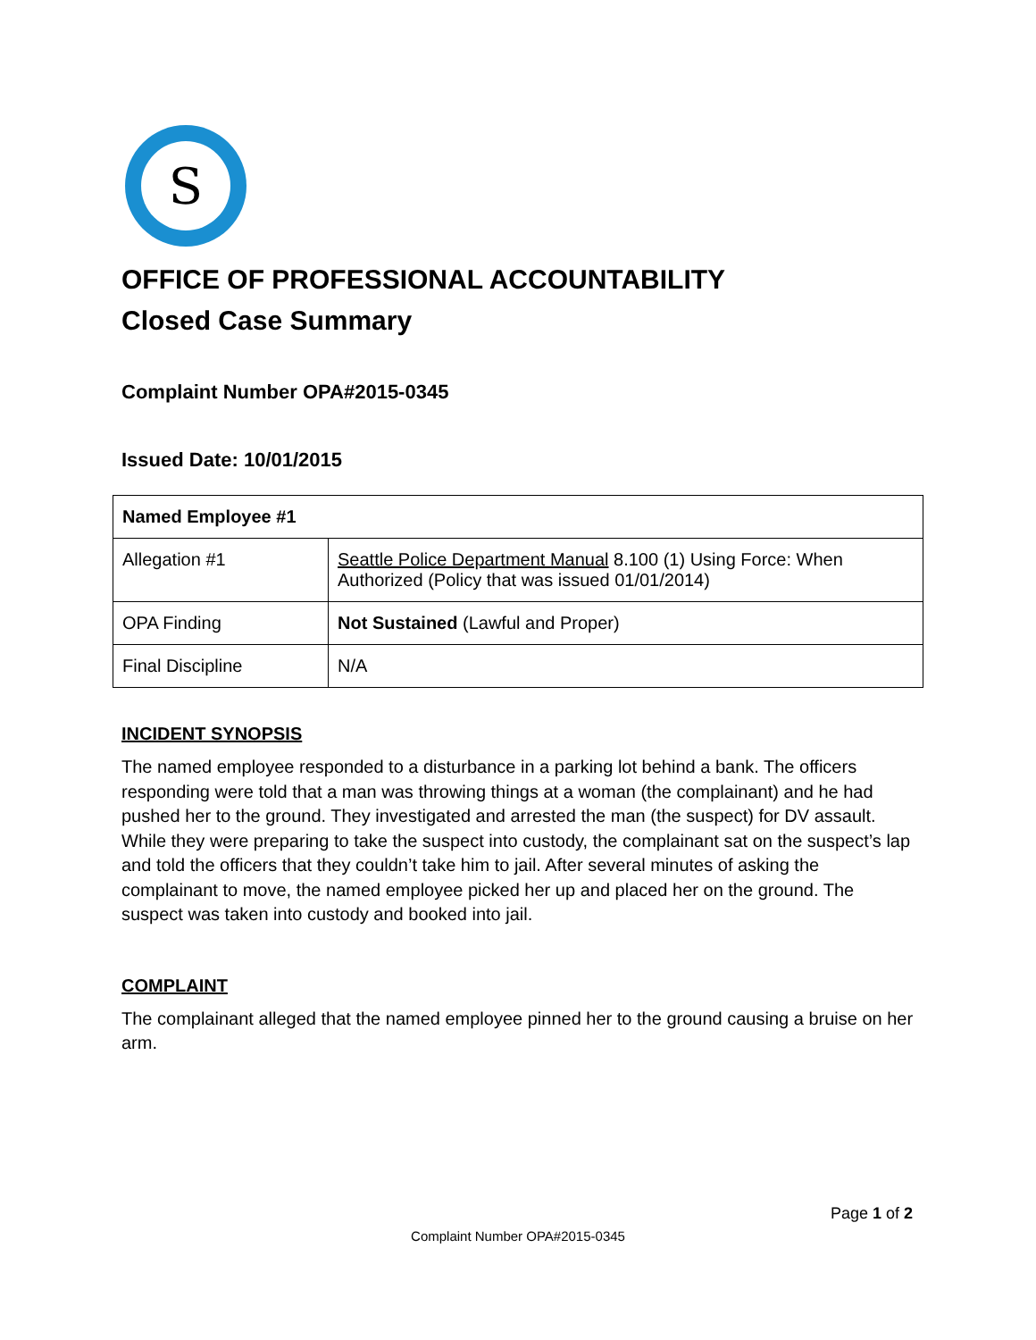S
OFFICE OF PROFESSIONAL ACCOUNTABILITY
Closed Case Summary
Complaint Number OPA#2015-0345
Issued Date: 10/01/2015
| Named Employee #1 | |
| --- | --- |
| Allegation #1 | Seattle Police Department Manual 8.100 (1) Using Force: When Authorized (Policy that was issued 01/01/2014) |
| OPA Finding | Not Sustained (Lawful and Proper) |
| Final Discipline | N/A |
INCIDENT SYNOPSIS
The named employee responded to a disturbance in a parking lot behind a bank. The officers responding were told that a man was throwing things at a woman (the complainant) and he had pushed her to the ground. They investigated and arrested the man (the suspect) for DV assault. While they were preparing to take the suspect into custody, the complainant sat on the suspect’s lap and told the officers that they couldn’t take him to jail. After several minutes of asking the complainant to move, the named employee picked her up and placed her on the ground. The suspect was taken into custody and booked into jail.
COMPLAINT
The complainant alleged that the named employee pinned her to the ground causing a bruise on her arm.
Page 1 of 2
Complaint Number OPA#2015-0345